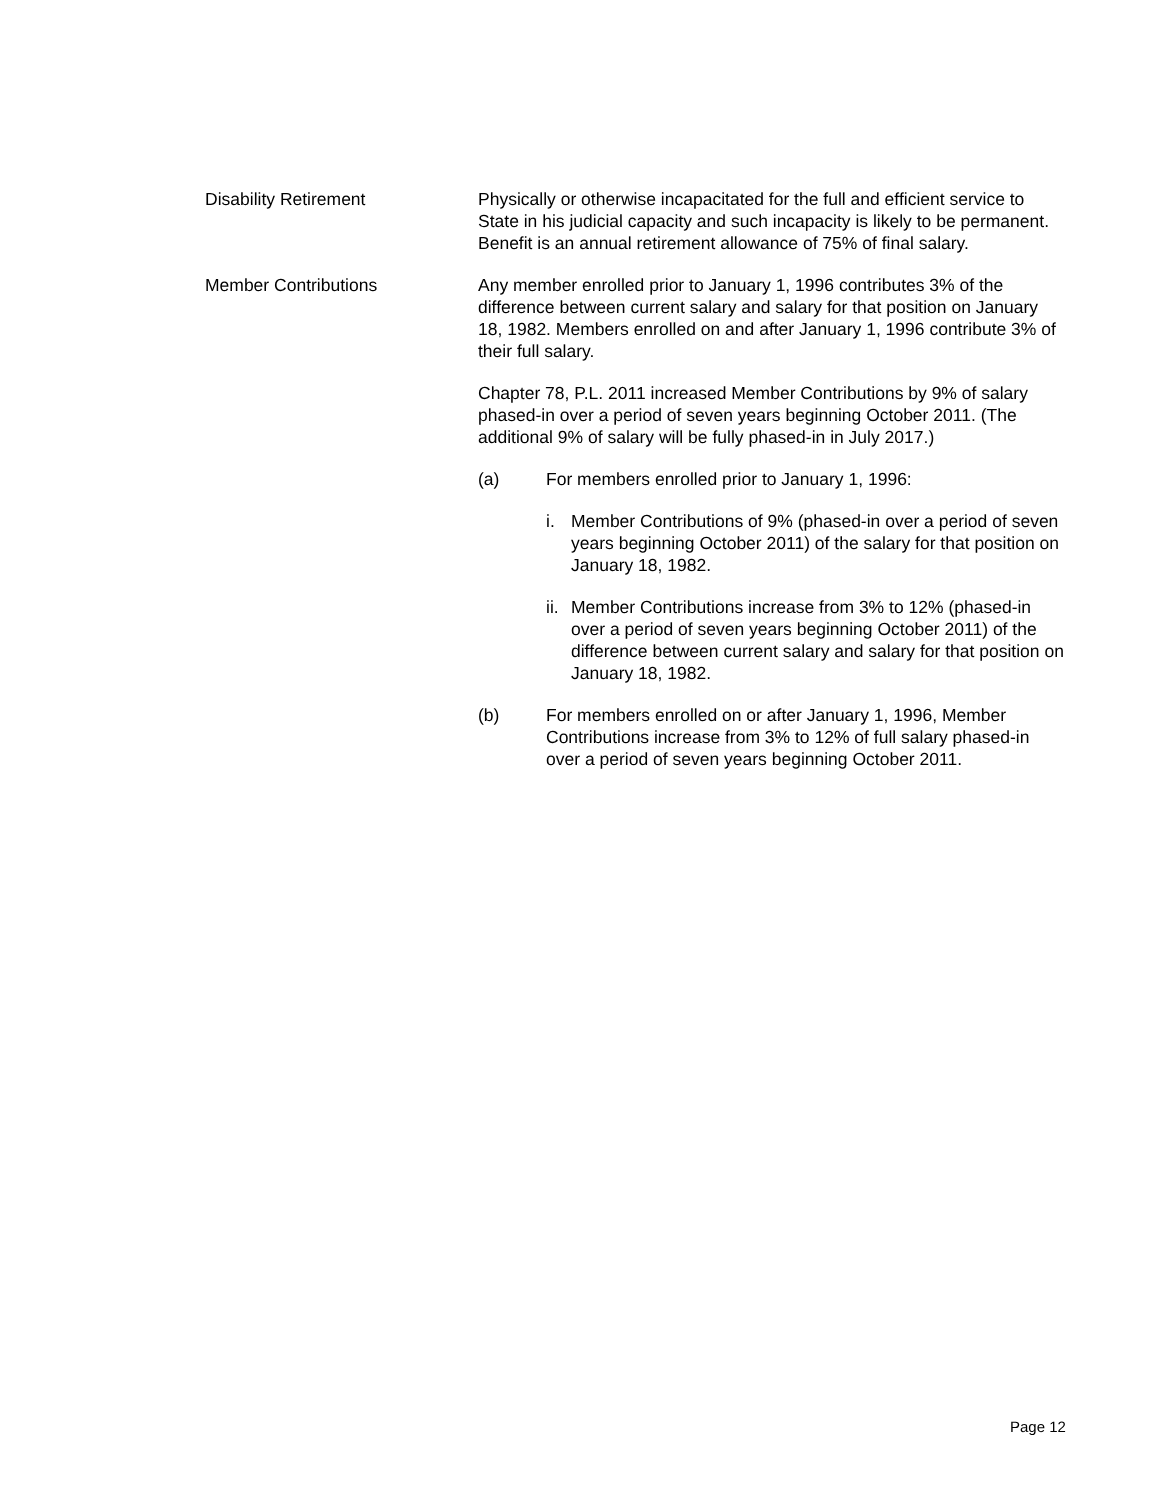Disability Retirement Physically or otherwise incapacitated for the full and efficient service to State in his judicial capacity and such incapacity is likely to be permanent. Benefit is an annual retirement allowance of 75% of final salary.
Member Contributions Any member enrolled prior to January 1, 1996 contributes 3% of the difference between current salary and salary for that position on January 18, 1982. Members enrolled on and after January 1, 1996 contribute 3% of their full salary.
Chapter 78, P.L. 2011 increased Member Contributions by 9% of salary phased-in over a period of seven years beginning October 2011. (The additional 9% of salary will be fully phased-in in July 2017.)
(a) For members enrolled prior to January 1, 1996:
i. Member Contributions of 9% (phased-in over a period of seven years beginning October 2011) of the salary for that position on January 18, 1982.
ii.
Member Contributions increase from 3% to 12% (phased-in over a period of seven years beginning October 2011) of the difference between current salary and salary for that position on January 18, 1982.
(b) For members enrolled on or after January 1, 1996, Member Contributions increase from 3% to 12% of full salary phased-in over a period of seven years beginning October 2011.
Page 12